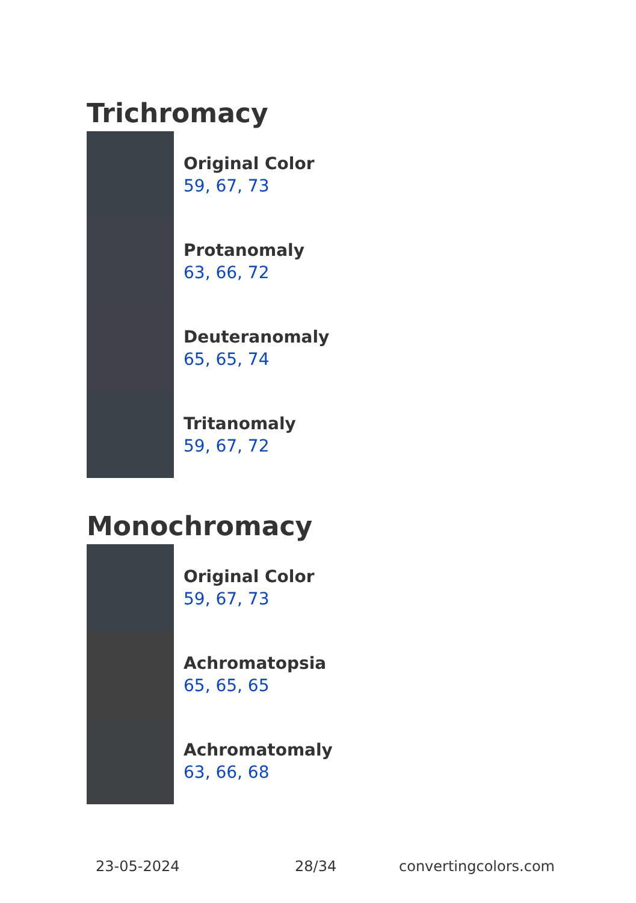Trichromacy
Original Color
59, 67, 73
Protanomaly
63, 66, 72
Deuteranomaly
65, 65, 74
Tritanomaly
59, 67, 72
Monochromacy
Original Color
59, 67, 73
Achromatopsia
65, 65, 65
Achromatomaly
63, 66, 68
23-05-2024 28/34 convertingcolors.com